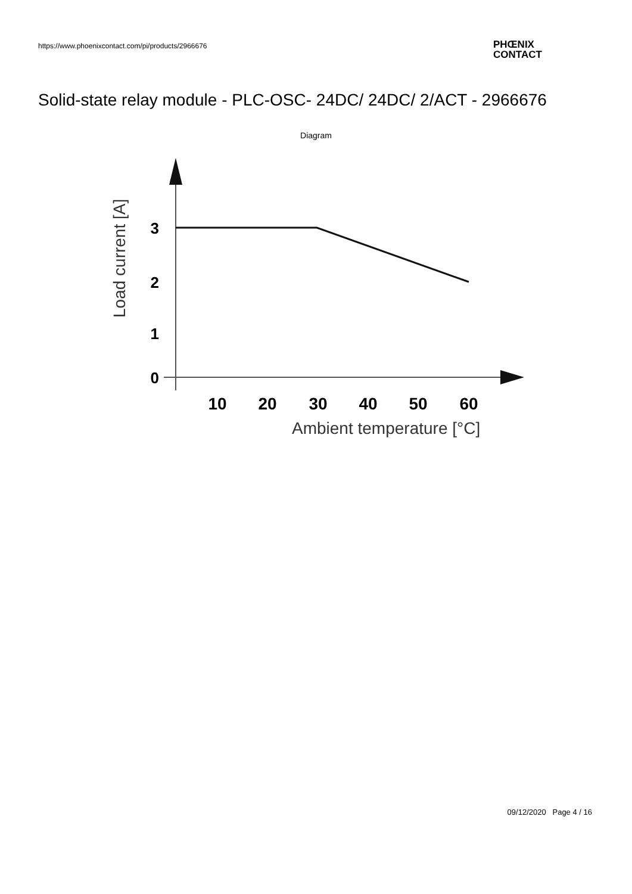https://www.phoenixcontact.com/pi/products/2966676
PHŒNIX
CONTACT
Solid-state relay module - PLC-OSC- 24DC/ 24DC/ 2/ACT - 2966676
Diagram
3
2
1
0
10
20
30
40
50
60
Ambient temperature [°C]
Load current [A]
09/12/2020 Page 4 / 16